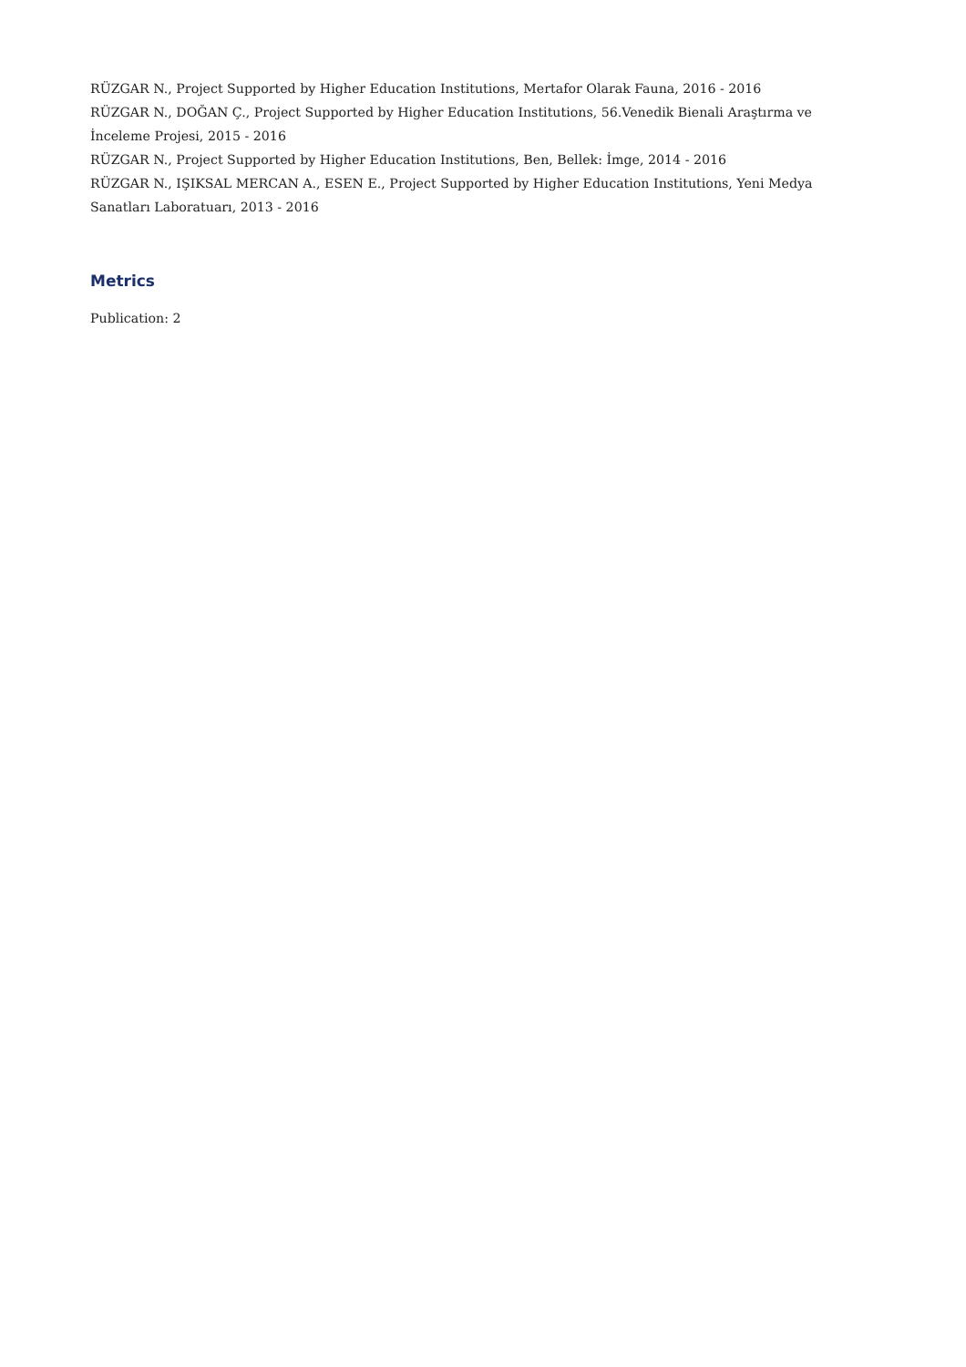RÜZGAR N., Project Supported by Higher Education Institutions, Mertafor Olarak Fauna, 2016 - 2016
RÜZGAR N., DOĞAN Ç., Project Supported by Higher Education Institutions, 56.Venedik Bienali Araştırma ve İnceleme Projesi, 2015 - 2016
RÜZGAR N., Project Supported by Higher Education Institutions, Ben, Bellek: İmge, 2014 - 2016
RÜZGAR N., IŞIKSAL MERCAN A., ESEN E., Project Supported by Higher Education Institutions, Yeni Medya Sanatları Laboratuarı, 2013 - 2016
Metrics
Publication: 2